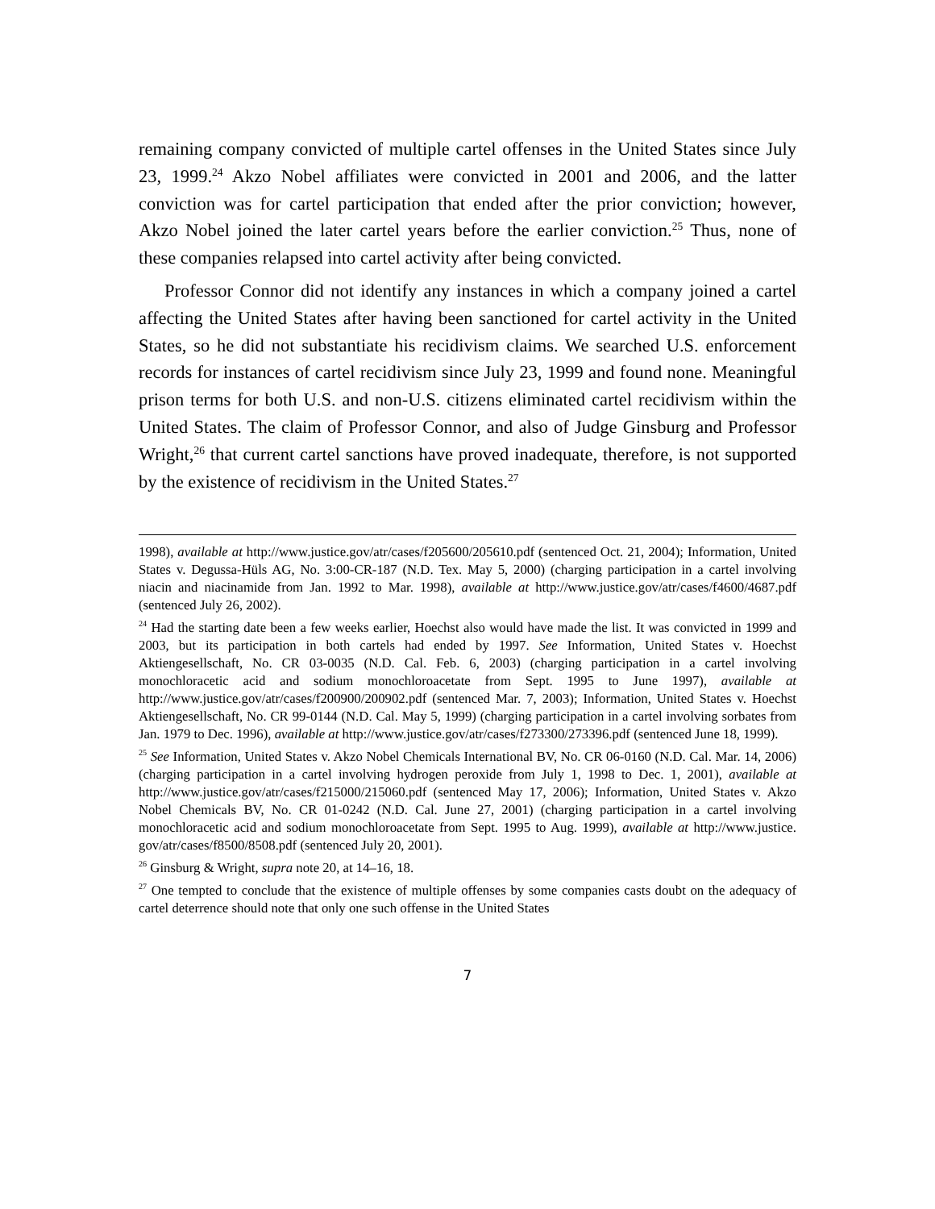remaining company convicted of multiple cartel offenses in the United States since July 23, 1999.<sup>24</sup> Akzo Nobel affiliates were convicted in 2001 and 2006, and the latter conviction was for cartel participation that ended after the prior conviction; however, Akzo Nobel joined the later cartel years before the earlier conviction.<sup>25</sup> Thus, none of these companies relapsed into cartel activity after being convicted.
Professor Connor did not identify any instances in which a company joined a cartel affecting the United States after having been sanctioned for cartel activity in the United States, so he did not substantiate his recidivism claims. We searched U.S. enforcement records for instances of cartel recidivism since July 23, 1999 and found none. Meaningful prison terms for both U.S. and non-U.S. citizens eliminated cartel recidivism within the United States. The claim of Professor Connor, and also of Judge Ginsburg and Professor Wright,<sup>26</sup> that current cartel sanctions have proved inadequate, therefore, is not supported by the existence of recidivism in the United States.<sup>27</sup>
1998), available at http://www.justice.gov/atr/cases/f205600/205610.pdf (sentenced Oct. 21, 2004); Information, United States v. Degussa-Hüls AG, No. 3:00-CR-187 (N.D. Tex. May 5, 2000) (charging participation in a cartel involving niacin and niacinamide from Jan. 1992 to Mar. 1998), available at http://www.justice.gov/atr/cases/f4600/4687.pdf (sentenced July 26, 2002).
<sup>24</sup> Had the starting date been a few weeks earlier, Hoechst also would have made the list. It was convicted in 1999 and 2003, but its participation in both cartels had ended by 1997. See Information, United States v. Hoechst Aktiengesellschaft, No. CR 03-0035 (N.D. Cal. Feb. 6, 2003) (charging participation in a cartel involving monochloracetic acid and sodium monochloroacetate from Sept. 1995 to June 1997), available at http://www.justice.gov/atr/cases/f200900/200902.pdf (sentenced Mar. 7, 2003); Information, United States v. Hoechst Aktiengesellschaft, No. CR 99-0144 (N.D. Cal. May 5, 1999) (charging participation in a cartel involving sorbates from Jan. 1979 to Dec. 1996), available at http://www.justice.gov/atr/cases/f273300/273396.pdf (sentenced June 18, 1999).
<sup>25</sup> See Information, United States v. Akzo Nobel Chemicals International BV, No. CR 06-0160 (N.D. Cal. Mar. 14, 2006) (charging participation in a cartel involving hydrogen peroxide from July 1, 1998 to Dec. 1, 2001), available at http://www.justice.gov/atr/cases/f215000/215060.pdf (sentenced May 17, 2006); Information, United States v. Akzo Nobel Chemicals BV, No. CR 01-0242 (N.D. Cal. June 27, 2001) (charging participation in a cartel involving monochloracetic acid and sodium monochloroacetate from Sept. 1995 to Aug. 1999), available at http://www.justice. gov/atr/cases/f8500/8508.pdf (sentenced July 20, 2001).
<sup>26</sup> Ginsburg & Wright, supra note 20, at 14–16, 18.
<sup>27</sup> One tempted to conclude that the existence of multiple offenses by some companies casts doubt on the adequacy of cartel deterrence should note that only one such offense in the United States
7